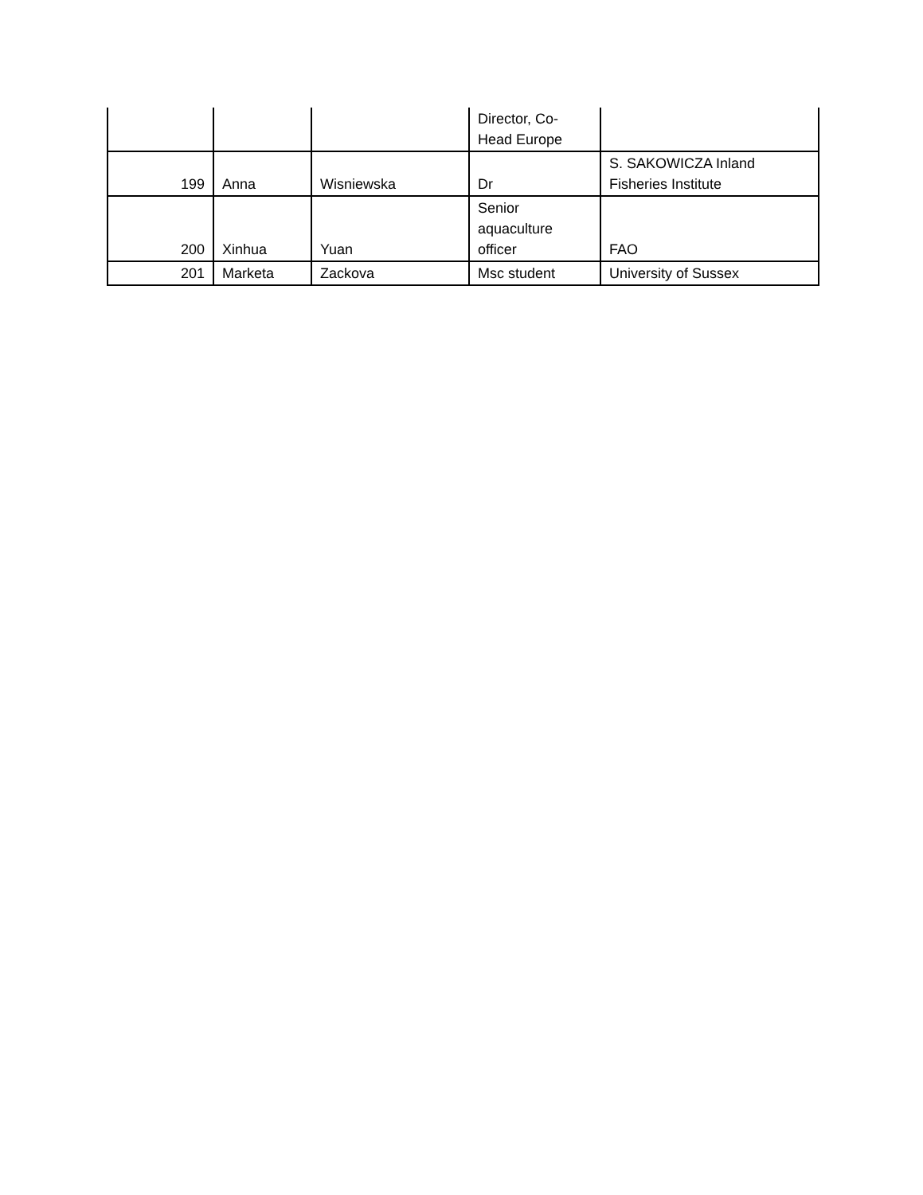| | | | Director, Co- Head Europe | |
| 199 | Anna | Wisniewska | Dr | S. SAKOWICZA Inland Fisheries Institute |
| 200 | Xinhua | Yuan | Senior aquaculture officer | FAO |
| 201 | Marketa | Zackova | Msc student | University of Sussex |